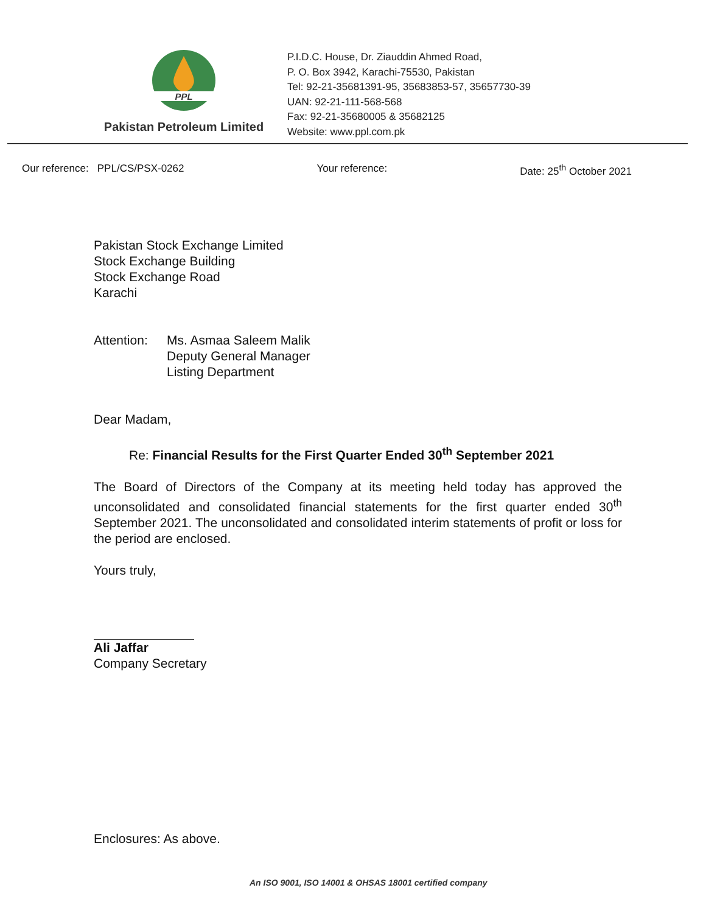PPL
Pakistan Petroleum Limited
P.I.D.C. House, Dr. Ziauddin Ahmed Road,
P. O. Box 3942, Karachi-75530, Pakistan
Tel: 92-21-35681391-95, 35683853-57, 35657730-39
UAN: 92-21-111-568-568
Fax: 92-21-35680005 & 35682125
Website: www.ppl.com.pk
Our reference: PPL/CS/PSX-0262 Your reference: Date: 25<sup>th</sup> October 2021
Pakistan Stock Exchange Limited
Stock Exchange Building
Stock Exchange Road
Karachi
Attention: Ms. Asmaa Saleem Malik
Deputy General Manager
Listing Department
Dear Madam,
Re: Financial Results for the First Quarter Ended 30<sup>th</sup> September 2021
The Board of Directors of the Company at its meeting held today has approved the unconsolidated and consolidated financial statements for the first quarter ended 30<sup>th</sup> September 2021. The unconsolidated and consolidated interim statements of profit or loss for the period are enclosed.
Yours truly,
Ali Jaffar
Company Secretary
Enclosures: As above.
An ISO 9001, ISO 14001 & OHSAS 18001 certified company